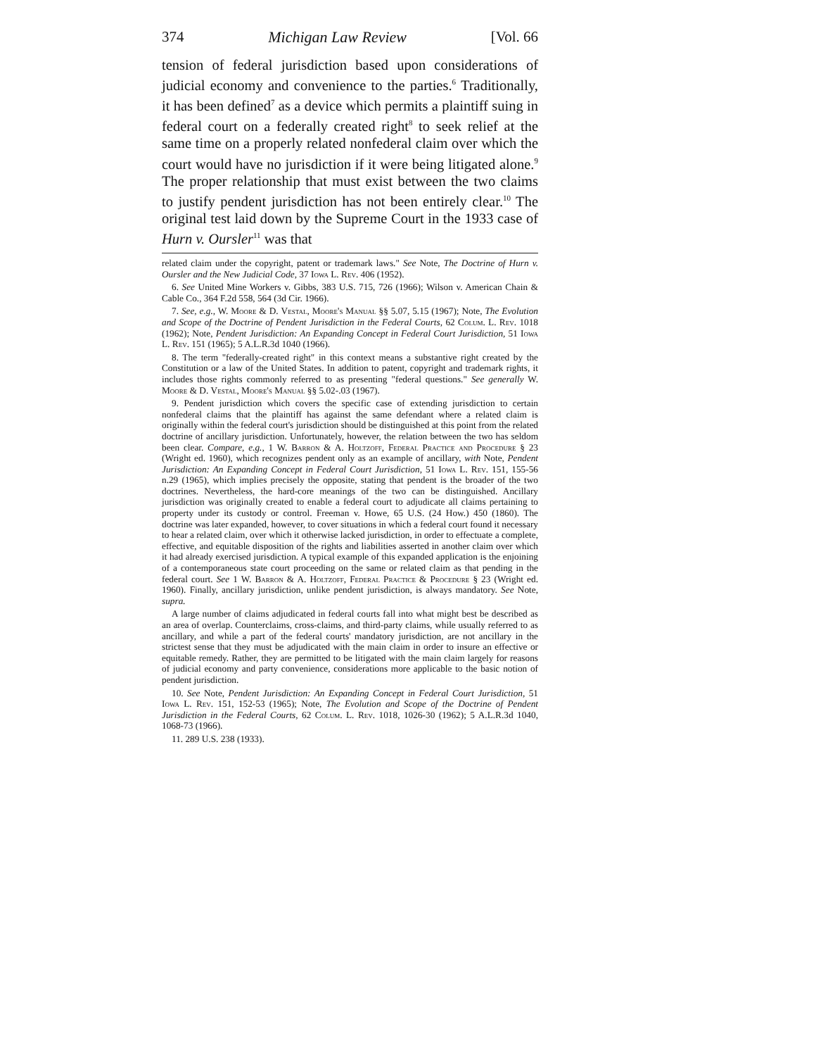374 Michigan Law Review [Vol. 66
tension of federal jurisdiction based upon considerations of judicial economy and convenience to the parties.<sup>6</sup> Traditionally, it has been defined<sup>7</sup> as a device which permits a plaintiff suing in federal court on a federally created right<sup>8</sup> to seek relief at the same time on a properly related nonfederal claim over which the court would have no jurisdiction if it were being litigated alone.<sup>9</sup> The proper relationship that must exist between the two claims to justify pendent jurisdiction has not been entirely clear.<sup>10</sup> The original test laid down by the Supreme Court in the 1933 case of Hurn v. Oursler<sup>11</sup> was that
related claim under the copyright, patent or trademark laws." See Note, The Doctrine of Hurn v. Oursler and the New Judicial Code, 37 Iowa L. Rev. 406 (1952).
6. See United Mine Workers v. Gibbs, 383 U.S. 715, 726 (1966); Wilson v. American Chain & Cable Co., 364 F.2d 558, 564 (3d Cir. 1966).
7. See, e.g., W. Moore & D. Vestal, Moore's Manual §§ 5.07, 5.15 (1967); Note, The Evolution and Scope of the Doctrine of Pendent Jurisdiction in the Federal Courts, 62 Colum. L. Rev. 1018 (1962); Note, Pendent Jurisdiction: An Expanding Concept in Federal Court Jurisdiction, 51 Iowa L. Rev. 151 (1965); 5 A.L.R.3d 1040 (1966).
8. The term "federally-created right" in this context means a substantive right created by the Constitution or a law of the United States. In addition to patent, copyright and trademark rights, it includes those rights commonly referred to as presenting "federal questions." See generally W. Moore & D. Vestal, Moore's Manual §§ 5.02-.03 (1967).
9. Pendent jurisdiction which covers the specific case of extending jurisdiction to certain nonfederal claims that the plaintiff has against the same defendant where a related claim is originally within the federal court's jurisdiction should be distinguished at this point from the related doctrine of ancillary jurisdiction. Unfortunately, however, the relation between the two has seldom been clear. Compare, e.g., 1 W. Barron & A. Holtzoff, Federal Practice and Procedure § 23 (Wright ed. 1960), which recognizes pendent only as an example of ancillary, with Note, Pendent Jurisdiction: An Expanding Concept in Federal Court Jurisdiction, 51 Iowa L. Rev. 151, 155-56 n.29 (1965), which implies precisely the opposite, stating that pendent is the broader of the two doctrines. Nevertheless, the hard-core meanings of the two can be distinguished. Ancillary jurisdiction was originally created to enable a federal court to adjudicate all claims pertaining to property under its custody or control. Freeman v. Howe, 65 U.S. (24 How.) 450 (1860). The doctrine was later expanded, however, to cover situations in which a federal court found it necessary to hear a related claim, over which it otherwise lacked jurisdiction, in order to effectuate a complete, effective, and equitable disposition of the rights and liabilities asserted in another claim over which it had already exercised jurisdiction. A typical example of this expanded application is the enjoining of a contemporaneous state court proceeding on the same or related claim as that pending in the federal court. See 1 W. Barron & A. Holtzoff, Federal Practice & Procedure § 23 (Wright ed. 1960). Finally, ancillary jurisdiction, unlike pendent jurisdiction, is always mandatory. See Note, supra.
A large number of claims adjudicated in federal courts fall into what might best be described as an area of overlap. Counterclaims, cross-claims, and third-party claims, while usually referred to as ancillary, and while a part of the federal courts' mandatory jurisdiction, are not ancillary in the strictest sense that they must be adjudicated with the main claim in order to insure an effective or equitable remedy. Rather, they are permitted to be litigated with the main claim largely for reasons of judicial economy and party convenience, considerations more applicable to the basic notion of pendent jurisdiction.
10. See Note, Pendent Jurisdiction: An Expanding Concept in Federal Court Jurisdiction, 51 Iowa L. Rev. 151, 152-53 (1965); Note, The Evolution and Scope of the Doctrine of Pendent Jurisdiction in the Federal Courts, 62 Colum. L. Rev. 1018, 1026-30 (1962); 5 A.L.R.3d 1040, 1068-73 (1966).
11. 289 U.S. 238 (1933).